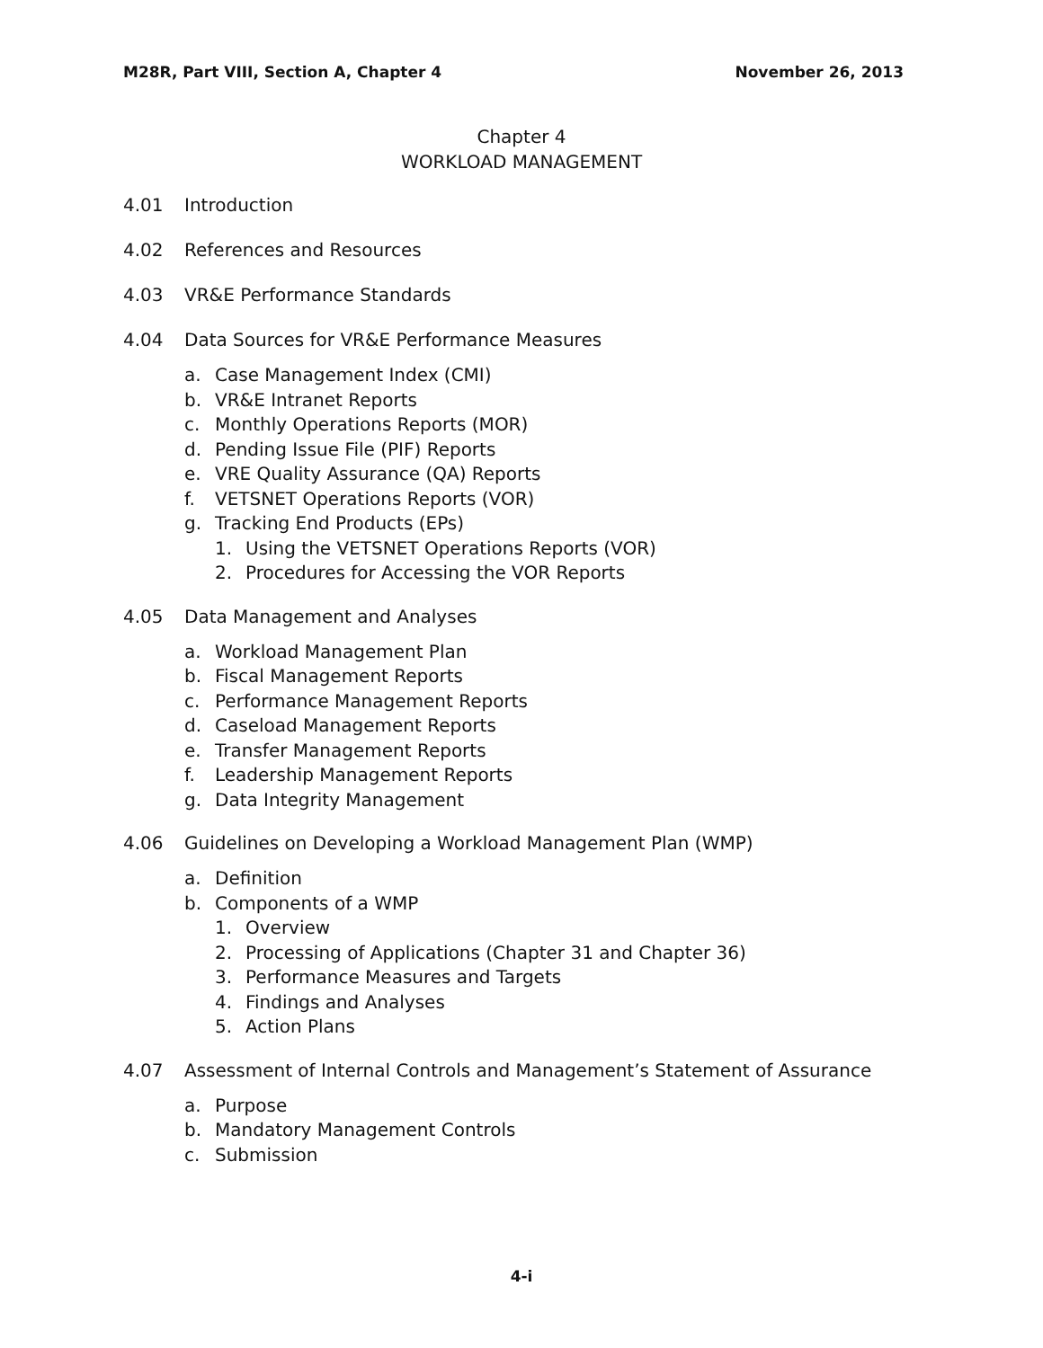M28R, Part VIII, Section A, Chapter 4 November 26, 2013
Chapter 4
WORKLOAD MANAGEMENT
4.01 Introduction
4.02 References and Resources
4.03 VR&E Performance Standards
4.04 Data Sources for VR&E Performance Measures
a. Case Management Index (CMI)
b. VR&E Intranet Reports
c. Monthly Operations Reports (MOR)
d. Pending Issue File (PIF) Reports
e. VRE Quality Assurance (QA) Reports
f. VETSNET Operations Reports (VOR)
g. Tracking End Products (EPs)
1. Using the VETSNET Operations Reports (VOR)
2. Procedures for Accessing the VOR Reports
4.05 Data Management and Analyses
a. Workload Management Plan
b. Fiscal Management Reports
c. Performance Management Reports
d. Caseload Management Reports
e. Transfer Management Reports
f. Leadership Management Reports
g. Data Integrity Management
4.06 Guidelines on Developing a Workload Management Plan (WMP)
a. Definition
b. Components of a WMP
1. Overview
2. Processing of Applications (Chapter 31 and Chapter 36)
3. Performance Measures and Targets
4. Findings and Analyses
5. Action Plans
4.07 Assessment of Internal Controls and Management’s Statement of Assurance
a. Purpose
b. Mandatory Management Controls
c. Submission
4-i